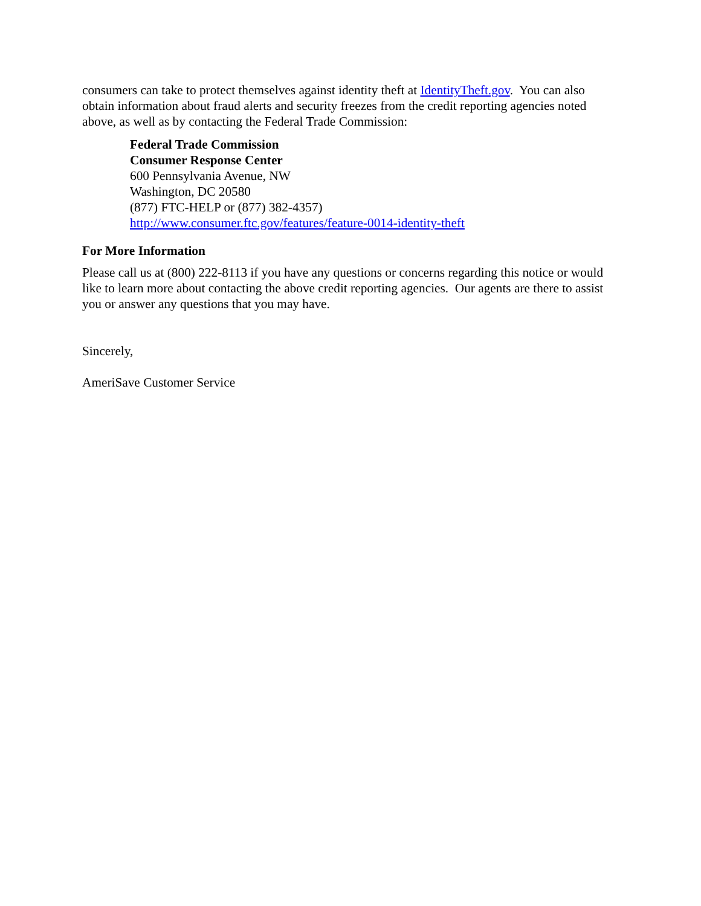consumers can take to protect themselves against identity theft at IdentityTheft.gov. You can also obtain information about fraud alerts and security freezes from the credit reporting agencies noted above, as well as by contacting the Federal Trade Commission:
Federal Trade Commission
Consumer Response Center
600 Pennsylvania Avenue, NW
Washington, DC 20580
(877) FTC-HELP or (877) 382-4357)
http://www.consumer.ftc.gov/features/feature-0014-identity-theft
For More Information
Please call us at (800) 222-8113 if you have any questions or concerns regarding this notice or would like to learn more about contacting the above credit reporting agencies. Our agents are there to assist you or answer any questions that you may have.
Sincerely,
AmeriSave Customer Service